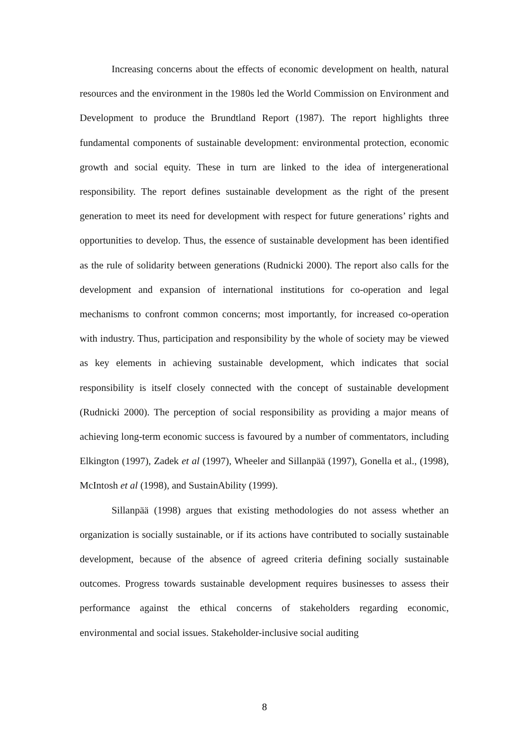Increasing concerns about the effects of economic development on health, natural resources and the environment in the 1980s led the World Commission on Environment and Development to produce the Brundtland Report (1987). The report highlights three fundamental components of sustainable development: environmental protection, economic growth and social equity. These in turn are linked to the idea of intergenerational responsibility. The report defines sustainable development as the right of the present generation to meet its need for development with respect for future generations’ rights and opportunities to develop. Thus, the essence of sustainable development has been identified as the rule of solidarity between generations (Rudnicki 2000). The report also calls for the development and expansion of international institutions for co-operation and legal mechanisms to confront common concerns; most importantly, for increased co-operation with industry. Thus, participation and responsibility by the whole of society may be viewed as key elements in achieving sustainable development, which indicates that social responsibility is itself closely connected with the concept of sustainable development (Rudnicki 2000). The perception of social responsibility as providing a major means of achieving long-term economic success is favoured by a number of commentators, including Elkington (1997), Zadek et al (1997), Wheeler and Sillanpää (1997), Gonella et al., (1998), McIntosh et al (1998), and SustainAbility (1999).
Sillanpää (1998) argues that existing methodologies do not assess whether an organization is socially sustainable, or if its actions have contributed to socially sustainable development, because of the absence of agreed criteria defining socially sustainable outcomes. Progress towards sustainable development requires businesses to assess their performance against the ethical concerns of stakeholders regarding economic, environmental and social issues. Stakeholder-inclusive social auditing
8